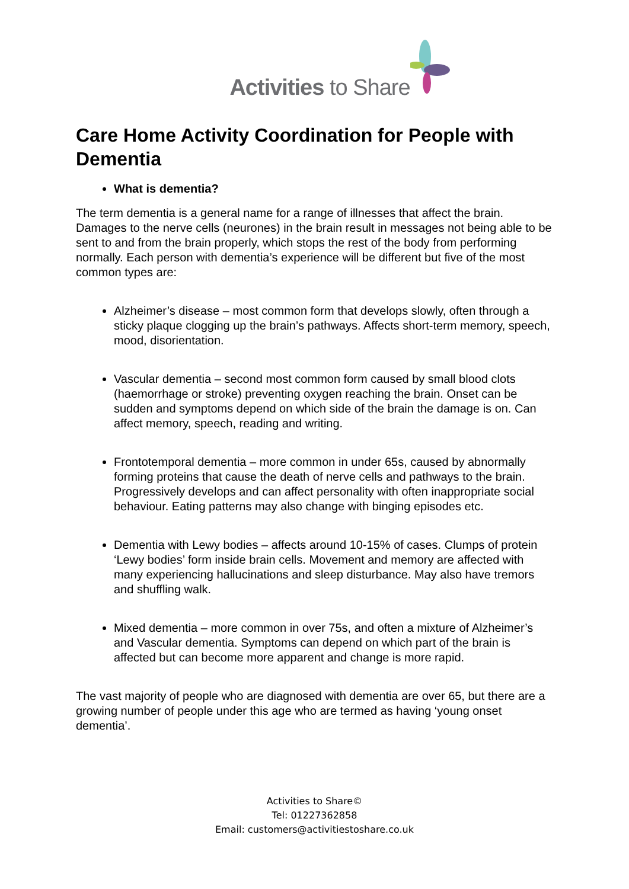Activities to Share
Care Home Activity Coordination for People with Dementia
What is dementia?
The term dementia is a general name for a range of illnesses that affect the brain. Damages to the nerve cells (neurones) in the brain result in messages not being able to be sent to and from the brain properly, which stops the rest of the body from performing normally. Each person with dementia’s experience will be different but five of the most common types are:
Alzheimer’s disease – most common form that develops slowly, often through a sticky plaque clogging up the brain’s pathways. Affects short-term memory, speech, mood, disorientation.
Vascular dementia – second most common form caused by small blood clots (haemorrhage or stroke) preventing oxygen reaching the brain. Onset can be sudden and symptoms depend on which side of the brain the damage is on. Can affect memory, speech, reading and writing.
Frontotemporal dementia – more common in under 65s, caused by abnormally forming proteins that cause the death of nerve cells and pathways to the brain. Progressively develops and can affect personality with often inappropriate social behaviour. Eating patterns may also change with binging episodes etc.
Dementia with Lewy bodies – affects around 10-15% of cases. Clumps of protein ‘Lewy bodies’ form inside brain cells. Movement and memory are affected with many experiencing hallucinations and sleep disturbance. May also have tremors and shuffling walk.
Mixed dementia – more common in over 75s, and often a mixture of Alzheimer’s and Vascular dementia. Symptoms can depend on which part of the brain is affected but can become more apparent and change is more rapid.
The vast majority of people who are diagnosed with dementia are over 65, but there are a growing number of people under this age who are termed as having ‘young onset dementia’.
Activities to Share©
Tel: 01227362858
Email: customers@activitiestoshare.co.uk